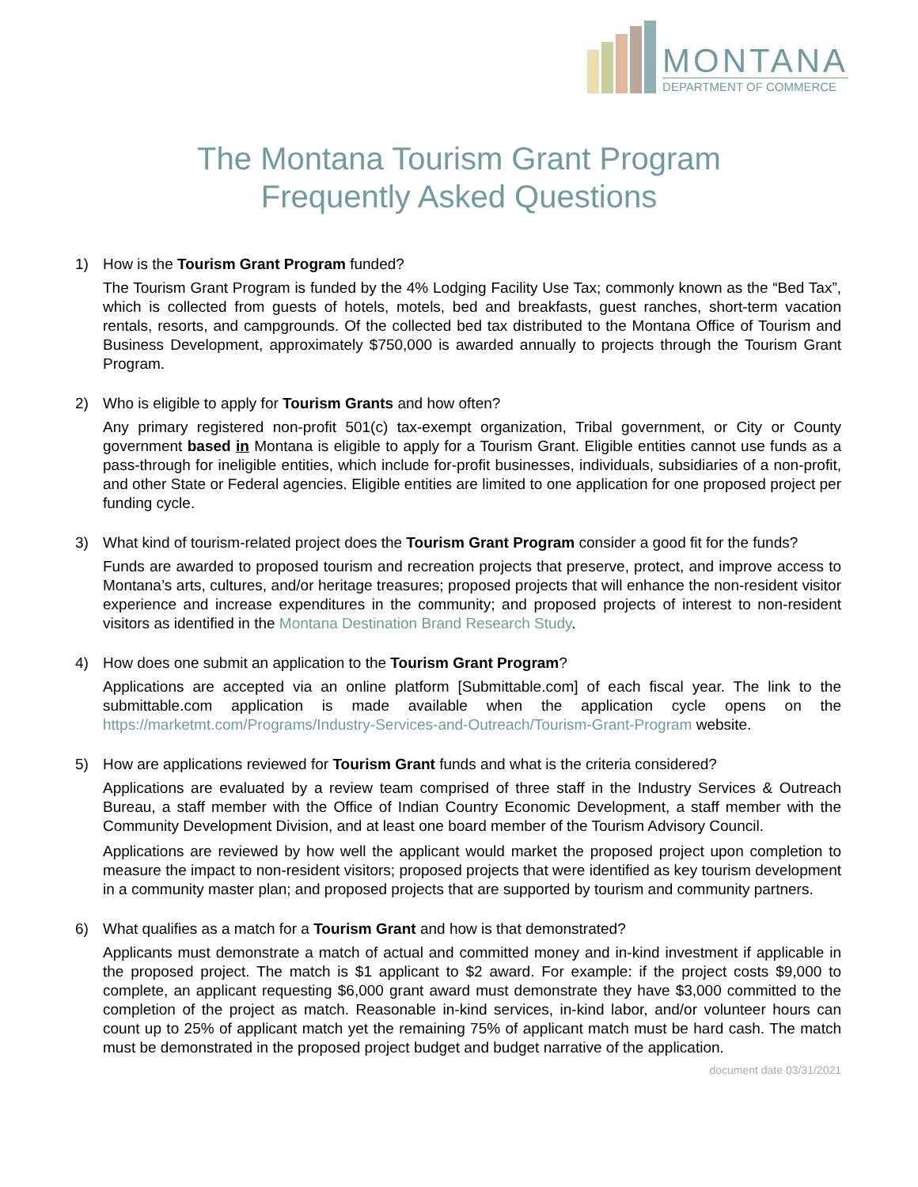MONTANA
DEPARTMENT OF COMMERCE
The Montana Tourism Grant Program
Frequently Asked Questions
1) How is the Tourism Grant Program funded?
The Tourism Grant Program is funded by the 4% Lodging Facility Use Tax; commonly known as the “Bed Tax”, which is collected from guests of hotels, motels, bed and breakfasts, guest ranches, short-term vacation rentals, resorts, and campgrounds. Of the collected bed tax distributed to the Montana Office of Tourism and Business Development, approximately $750,000 is awarded annually to projects through the Tourism Grant Program.
2) Who is eligible to apply for Tourism Grants and how often?
Any primary registered non-profit 501(c) tax-exempt organization, Tribal government, or City or County government based in Montana is eligible to apply for a Tourism Grant. Eligible entities cannot use funds as a pass-through for ineligible entities, which include for-profit businesses, individuals, subsidiaries of a non-profit, and other State or Federal agencies. Eligible entities are limited to one application for one proposed project per funding cycle.
3) What kind of tourism-related project does the Tourism Grant Program consider a good fit for the funds?
Funds are awarded to proposed tourism and recreation projects that preserve, protect, and improve access to Montana’s arts, cultures, and/or heritage treasures; proposed projects that will enhance the non-resident visitor experience and increase expenditures in the community; and proposed projects of interest to non-resident visitors as identified in the Montana Destination Brand Research Study.
4) How does one submit an application to the Tourism Grant Program?
Applications are accepted via an online platform [Submittable.com] of each fiscal year. The link to the submittable.com application is made available when the application cycle opens on the https://marketmt.com/Programs/Industry-Services-and-Outreach/Tourism-Grant-Program website.
5) How are applications reviewed for Tourism Grant funds and what is the criteria considered?
Applications are evaluated by a review team comprised of three staff in the Industry Services & Outreach Bureau, a staff member with the Office of Indian Country Economic Development, a staff member with the Community Development Division, and at least one board member of the Tourism Advisory Council.
Applications are reviewed by how well the applicant would market the proposed project upon completion to measure the impact to non-resident visitors; proposed projects that were identified as key tourism development in a community master plan; and proposed projects that are supported by tourism and community partners.
6) What qualifies as a match for a Tourism Grant and how is that demonstrated?
Applicants must demonstrate a match of actual and committed money and in-kind investment if applicable in the proposed project. The match is $1 applicant to $2 award. For example: if the project costs $9,000 to complete, an applicant requesting $6,000 grant award must demonstrate they have $3,000 committed to the completion of the project as match. Reasonable in-kind services, in-kind labor, and/or volunteer hours can count up to 25% of applicant match yet the remaining 75% of applicant match must be hard cash. The match must be demonstrated in the proposed project budget and budget narrative of the application.
document date 03/31/2021